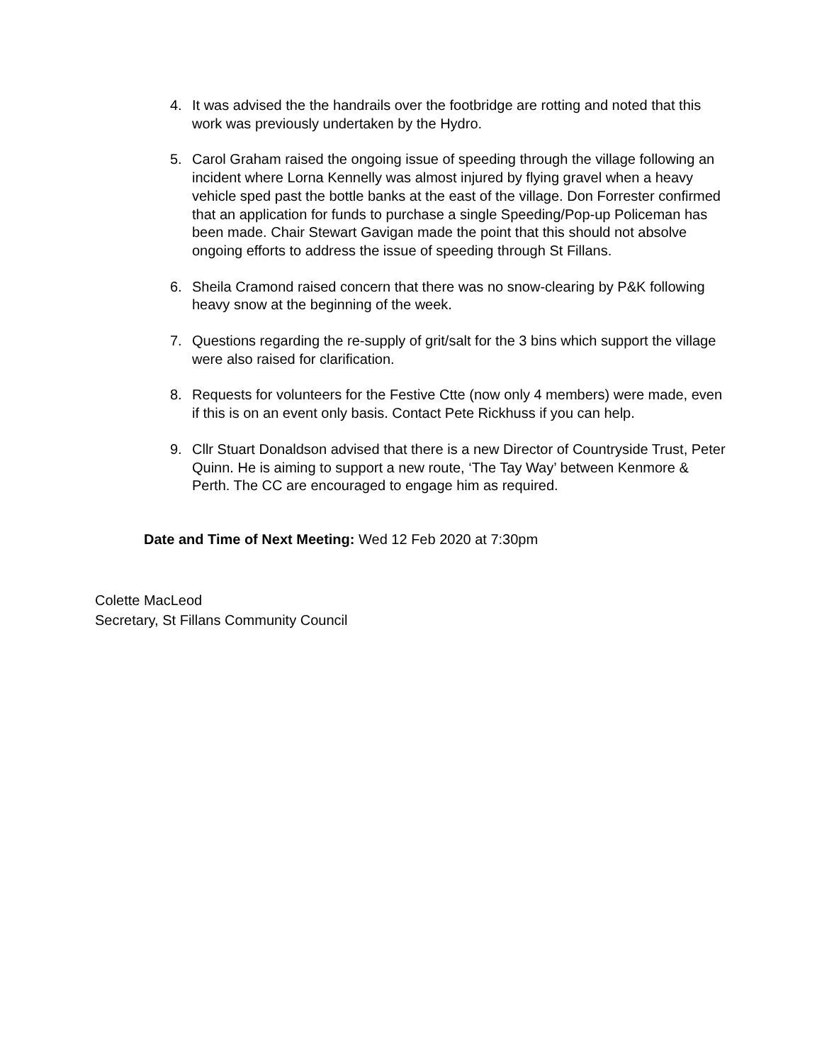4. It was advised the the handrails over the footbridge are rotting and noted that this work was previously undertaken by the Hydro.
5. Carol Graham raised the ongoing issue of speeding through the village following an incident where Lorna Kennelly was almost injured by flying gravel when a heavy vehicle sped past the bottle banks at the east of the village. Don Forrester confirmed that an application for funds to purchase a single Speeding/Pop-up Policeman has been made. Chair Stewart Gavigan made the point that this should not absolve ongoing efforts to address the issue of speeding through St Fillans.
6. Sheila Cramond raised concern that there was no snow-clearing by P&K following heavy snow at the beginning of the week.
7. Questions regarding the re-supply of grit/salt for the 3 bins which support the village were also raised for clarification.
8. Requests for volunteers for the Festive Ctte (now only 4 members) were made, even if this is on an event only basis. Contact Pete Rickhuss if you can help.
9. Cllr Stuart Donaldson advised that there is a new Director of Countryside Trust, Peter Quinn. He is aiming to support a new route, ‘The Tay Way’ between Kenmore & Perth. The CC are encouraged to engage him as required.
Date and Time of Next Meeting: Wed 12 Feb 2020 at 7:30pm
Colette MacLeod
Secretary, St Fillans Community Council